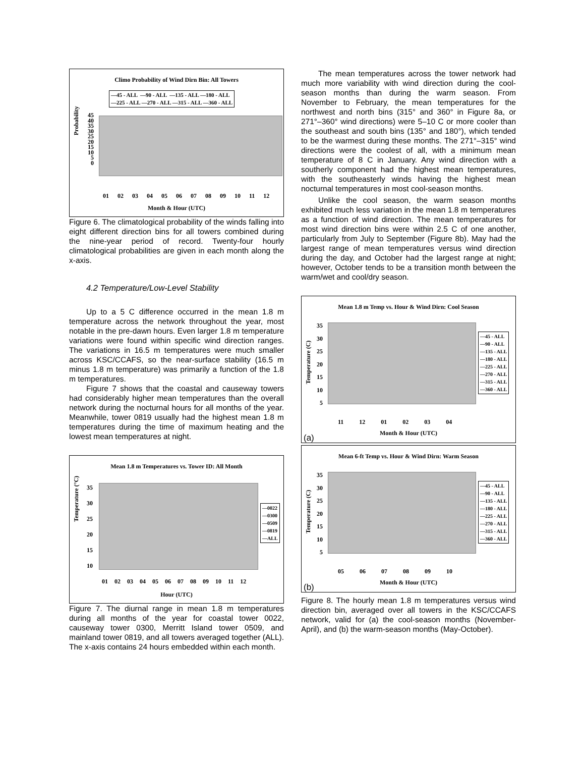Climo Probability of Wind Dirn Bin: All Towers
—45 - ALL —90 - ALL —135 - ALL —180 - ALL
—225 - ALL —270 - ALL —315 - ALL —360 - ALL
45
40
35
30
25
20
15
10
5
0
Probability
01 02 03 04 05 06 07 08 09 10 11 12
Month & Hour (UTC)
Figure 6. The climatological probability of the winds falling into eight different direction bins for all towers combined during the nine-year period of record. Twenty-four hourly climatological probabilities are given in each month along the x-axis.
4.2 Temperature/Low-Level Stability
Up to a 5 C difference occurred in the mean 1.8 m temperature across the network throughout the year, most notable in the pre-dawn hours. Even larger 1.8 m temperature variations were found within specific wind direction ranges. The variations in 16.5 m temperatures were much smaller across KSC/CCAFS, so the near-surface stability (16.5 m minus 1.8 m temperature) was primarily a function of the 1.8 m temperatures.
Figure 7 shows that the coastal and causeway towers had considerably higher mean temperatures than the overall network during the nocturnal hours for all months of the year. Meanwhile, tower 0819 usually had the highest mean 1.8 m temperatures during the time of maximum heating and the lowest mean temperatures at night.
Mean 1.8 m Temperatures vs. Tower ID: All Month
35
30
25
20
15
10
—0022
—0300
—0509
—0819
—ALL
Temperature (°C)
01 02 03 04 05 06 07 08 09 10 11 12
Hour (UTC)
Figure 7. The diurnal range in mean 1.8 m temperatures during all months of the year for coastal tower 0022, causeway tower 0300, Merritt Island tower 0509, and mainland tower 0819, and all towers averaged together (ALL). The x-axis contains 24 hours embedded within each month.
The mean temperatures across the tower network had much more variability with wind direction during the cool-season months than during the warm season. From November to February, the mean temperatures for the northwest and north bins (315° and 360° in Figure 8a, or 271°–360° wind directions) were 5–10 C or more cooler than the southeast and south bins (135° and 180°), which tended to be the warmest during these months. The 271°–315° wind directions were the coolest of all, with a minimum mean temperature of 8 C in January. Any wind direction with a southerly component had the highest mean temperatures, with the southeasterly winds having the highest mean nocturnal temperatures in most cool-season months.
Unlike the cool season, the warm season months exhibited much less variation in the mean 1.8 m temperatures as a function of wind direction. The mean temperatures for most wind direction bins were within 2.5 C of one another, particularly from July to September (Figure 8b). May had the largest range of mean temperatures versus wind direction during the day, and October had the largest range at night; however, October tends to be a transition month between the warm/wet and cool/dry season.
Mean 1.8 m Temp vs. Hour & Wind Dirn: Cool Season
35
30
25
20
15
10
5
—45 - ALL
—90 - ALL
—135 - ALL
—180 - ALL
—225 - ALL
—270 - ALL
—315 - ALL
—360 - ALL
Temperature (C)
11 12 01 02 03 04
Month & Hour (UTC) (a)
Mean 6-ft Temp vs. Hour & Wind Dirn: Warm Season
35
30
25
20
15
10
5
—45 - ALL
—90 - ALL
—135 - ALL
—180 - ALL
—225 - ALL
—270 - ALL
—315 - ALL
—360 - ALL
Temperature (C)
05 06 07 08 09 10
Month & Hour (UTC) (b)
Figure 8. The hourly mean 1.8 m temperatures versus wind direction bin, averaged over all towers in the KSC/CCAFS network, valid for (a) the cool-season months (November-April), and (b) the warm-season months (May-October).